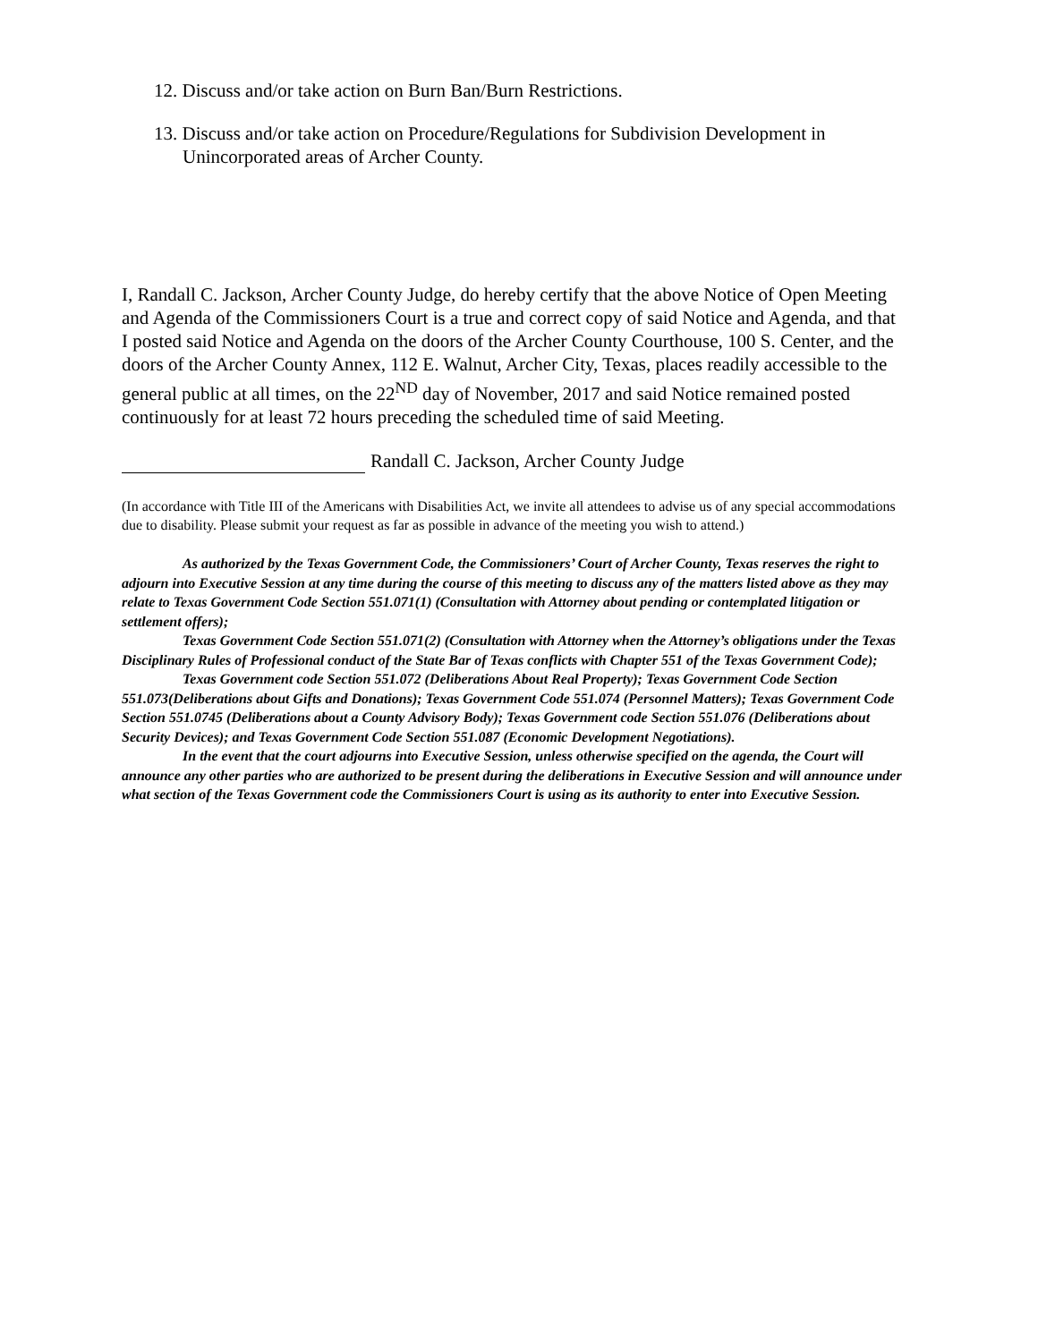12. Discuss and/or take action on Burn Ban/Burn Restrictions.
13. Discuss and/or take action on Procedure/Regulations for Subdivision Development in Unincorporated areas of Archer County.
I, Randall C. Jackson, Archer County Judge, do hereby certify that the above Notice of Open Meeting and Agenda of the Commissioners Court is a true and correct copy of said Notice and Agenda, and that I posted said Notice and Agenda on the doors of the Archer County Courthouse, 100 S. Center, and the doors of the Archer County Annex, 112 E. Walnut, Archer City, Texas, places readily accessible to the general public at all times, on the 22<sup>ND</sup> day of November, 2017 and said Notice remained posted continuously for at least 72 hours preceding the scheduled time of said Meeting.
Randall C. Jackson, Archer County Judge
(In accordance with Title III of the Americans with Disabilities Act, we invite all attendees to advise us of any special accommodations due to disability. Please submit your request as far as possible in advance of the meeting you wish to attend.)
As authorized by the Texas Government Code, the Commissioners’ Court of Archer County, Texas reserves the right to adjourn into Executive Session at any time during the course of this meeting to discuss any of the matters listed above as they may relate to Texas Government Code Section 551.071(1) (Consultation with Attorney about pending or contemplated litigation or settlement offers);
Texas Government Code Section 551.071(2) (Consultation with Attorney when the Attorney’s obligations under the Texas Disciplinary Rules of Professional conduct of the State Bar of Texas conflicts with Chapter 551 of the Texas Government Code);
Texas Government code Section 551.072 (Deliberations About Real Property); Texas Government Code Section 551.073(Deliberations about Gifts and Donations); Texas Government Code 551.074 (Personnel Matters); Texas Government Code Section 551.0745 (Deliberations about a County Advisory Body); Texas Government code Section 551.076 (Deliberations about Security Devices); and Texas Government Code Section 551.087 (Economic Development Negotiations).
In the event that the court adjourns into Executive Session, unless otherwise specified on the agenda, the Court will announce any other parties who are authorized to be present during the deliberations in Executive Session and will announce under what section of the Texas Government code the Commissioners Court is using as its authority to enter into Executive Session.